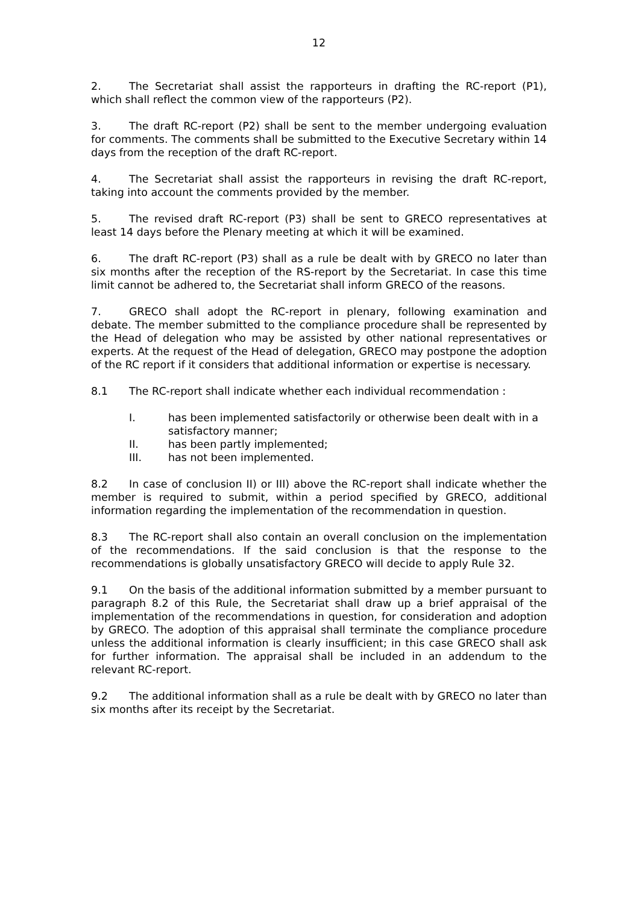12
2. The Secretariat shall assist the rapporteurs in drafting the RC-report (P1), which shall reflect the common view of the rapporteurs (P2).
3. The draft RC-report (P2) shall be sent to the member undergoing evaluation for comments. The comments shall be submitted to the Executive Secretary within 14 days from the reception of the draft RC-report.
4. The Secretariat shall assist the rapporteurs in revising the draft RC-report, taking into account the comments provided by the member.
5. The revised draft RC-report (P3) shall be sent to GRECO representatives at least 14 days before the Plenary meeting at which it will be examined.
6. The draft RC-report (P3) shall as a rule be dealt with by GRECO no later than six months after the reception of the RS-report by the Secretariat. In case this time limit cannot be adhered to, the Secretariat shall inform GRECO of the reasons.
7. GRECO shall adopt the RC-report in plenary, following examination and debate. The member submitted to the compliance procedure shall be represented by the Head of delegation who may be assisted by other national representatives or experts. At the request of the Head of delegation, GRECO may postpone the adoption of the RC report if it considers that additional information or expertise is necessary.
8.1 The RC-report shall indicate whether each individual recommendation :
I. has been implemented satisfactorily or otherwise been dealt with in a satisfactory manner;
II. has been partly implemented;
III. has not been implemented.
8.2 In case of conclusion II) or III) above the RC-report shall indicate whether the member is required to submit, within a period specified by GRECO, additional information regarding the implementation of the recommendation in question.
8.3 The RC-report shall also contain an overall conclusion on the implementation of the recommendations. If the said conclusion is that the response to the recommendations is globally unsatisfactory GRECO will decide to apply Rule 32.
9.1 On the basis of the additional information submitted by a member pursuant to paragraph 8.2 of this Rule, the Secretariat shall draw up a brief appraisal of the implementation of the recommendations in question, for consideration and adoption by GRECO. The adoption of this appraisal shall terminate the compliance procedure unless the additional information is clearly insufficient; in this case GRECO shall ask for further information. The appraisal shall be included in an addendum to the relevant RC-report.
9.2 The additional information shall as a rule be dealt with by GRECO no later than six months after its receipt by the Secretariat.